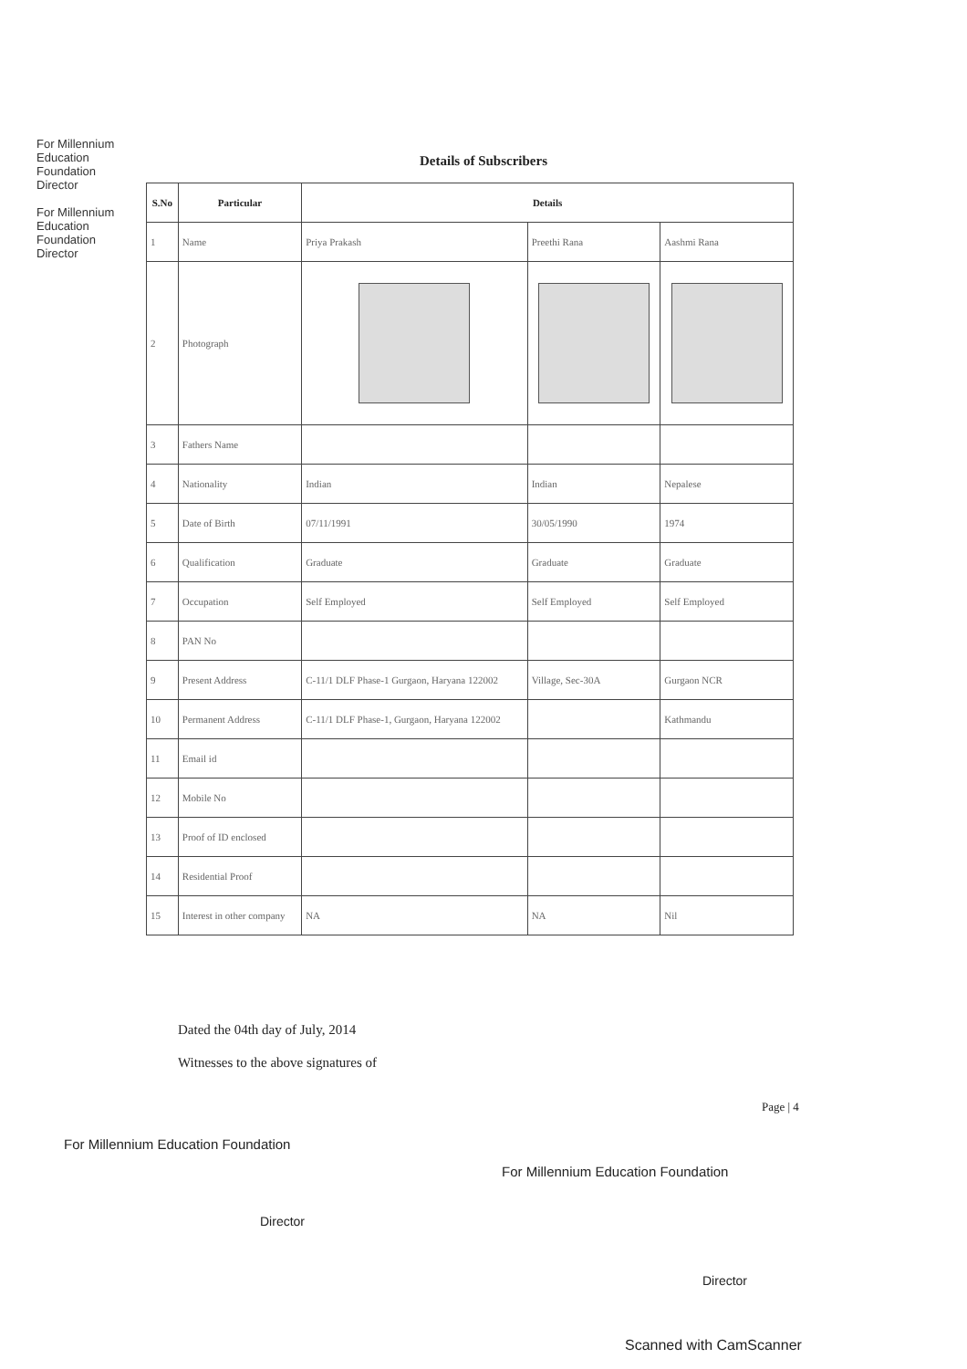For Millennium Education Foundation Director
For Millennium Education Foundation Director
Details of Subscribers
| S.No | Particular | Details | | |
| --- | --- | --- | --- | --- |
| 1 | Name | Priya Prakash | Preethi Rana | Aashmi Rana |
| 2 | Photograph | | | |
| 3 | Fathers Name | | | |
| 4 | Nationality | Indian | Indian | Nepalese |
| 5 | Date of Birth | 07/11/1991 | 30/05/1990 | 1974 |
| 6 | Qualification | Graduate | Graduate | Graduate |
| 7 | Occupation | Self Employed | Self Employed | Self Employed |
| 8 | PAN No | | | |
| 9 | Present Address | C-11/1 DLF Phase-1 Gurgaon, Haryana 122002 | Village, Sec-30A | Gurgaon NCR |
| 10 | Permanent Address | C-11/1 DLF Phase-1, Gurgaon, Haryana 122002 | | Kathmandu |
| 11 | Email id | | | |
| 12 | Mobile No | | | |
| 13 | Proof of ID enclosed | | | |
| 14 | Residential Proof | | | |
| 15 | Interest in other company | NA | NA | Nil |
Dated the 04th day of July, 2014
Witnesses to the above signatures of
Page | 4
For Millennium Education Foundation
Director
For Millennium Education Foundation
Director
Scanned with CamScanner